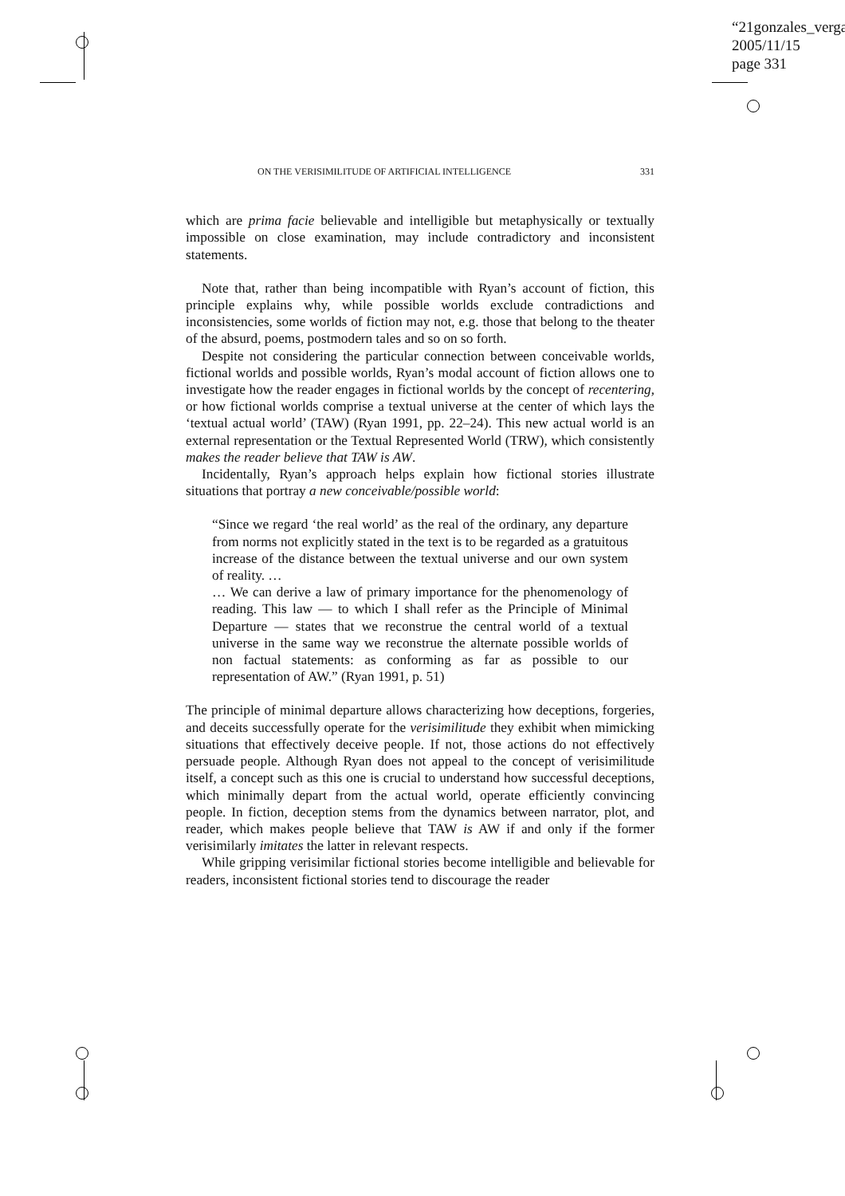“21gonzales_verga
2005/11/15
page 331
ON THE VERISIMILITUDE OF ARTIFICIAL INTELLIGENCE 331
which are prima facie believable and intelligible but metaphysically or textually impossible on close examination, may include contradictory and inconsistent statements.
Note that, rather than being incompatible with Ryan’s account of fiction, this principle explains why, while possible worlds exclude contradictions and inconsistencies, some worlds of fiction may not, e.g. those that belong to the theater of the absurd, poems, postmodern tales and so on so forth.
Despite not considering the particular connection between conceivable worlds, fictional worlds and possible worlds, Ryan’s modal account of fiction allows one to investigate how the reader engages in fictional worlds by the concept of recentering, or how fictional worlds comprise a textual universe at the center of which lays the ‘textual actual world’ (TAW) (Ryan 1991, pp. 22–24). This new actual world is an external representation or the Textual Represented World (TRW), which consistently makes the reader believe that TAW is AW.
Incidentally, Ryan’s approach helps explain how fictional stories illustrate situations that portray a new conceivable/possible world:
“Since we regard ‘the real world’ as the real of the ordinary, any departure from norms not explicitly stated in the text is to be regarded as a gratuitous increase of the distance between the textual universe and our own system of reality. …
… We can derive a law of primary importance for the phenomenology of reading. This law — to which I shall refer as the Principle of Minimal Departure — states that we reconstrue the central world of a textual universe in the same way we reconstrue the alternate possible worlds of non factual statements: as conforming as far as possible to our representation of AW.” (Ryan 1991, p. 51)
The principle of minimal departure allows characterizing how deceptions, forgeries, and deceits successfully operate for the verisimilitude they exhibit when mimicking situations that effectively deceive people. If not, those actions do not effectively persuade people. Although Ryan does not appeal to the concept of verisimilitude itself, a concept such as this one is crucial to understand how successful deceptions, which minimally depart from the actual world, operate efficiently convincing people. In fiction, deception stems from the dynamics between narrator, plot, and reader, which makes people believe that TAW is AW if and only if the former verisimilarly imitates the latter in relevant respects.
While gripping verisimilar fictional stories become intelligible and believable for readers, inconsistent fictional stories tend to discourage the reader